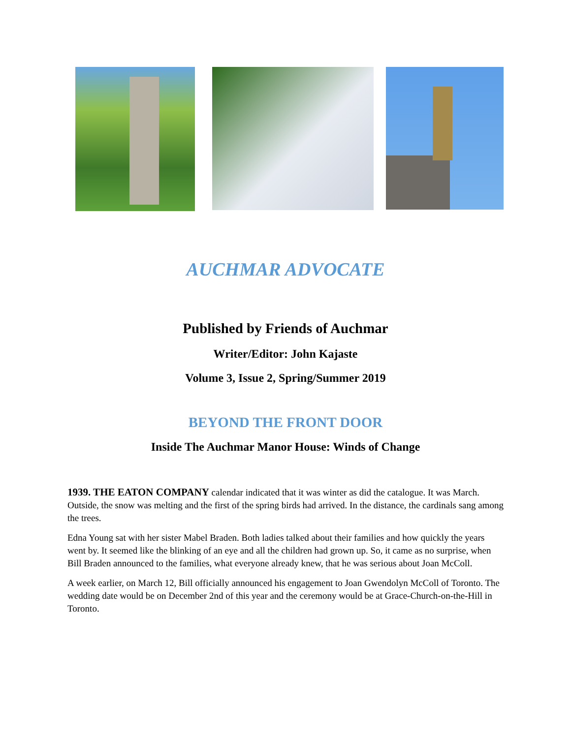AUCHMAR ADVOCATE
Published by Friends of Auchmar
Writer/Editor: John Kajaste
Volume 3, Issue 2, Spring/Summer 2019
BEYOND THE FRONT DOOR
Inside The Auchmar Manor House: Winds of Change
1939. THE EATON COMPANY calendar indicated that it was winter as did the catalogue. It was March. Outside, the snow was melting and the first of the spring birds had arrived. In the distance, the cardinals sang among the trees.
Edna Young sat with her sister Mabel Braden. Both ladies talked about their families and how quickly the years went by. It seemed like the blinking of an eye and all the children had grown up. So, it came as no surprise, when Bill Braden announced to the families, what everyone already knew, that he was serious about Joan McColl.
A week earlier, on March 12, Bill officially announced his engagement to Joan Gwendolyn McColl of Toronto. The wedding date would be on December 2nd of this year and the ceremony would be at Grace-Church-on-the-Hill in Toronto.